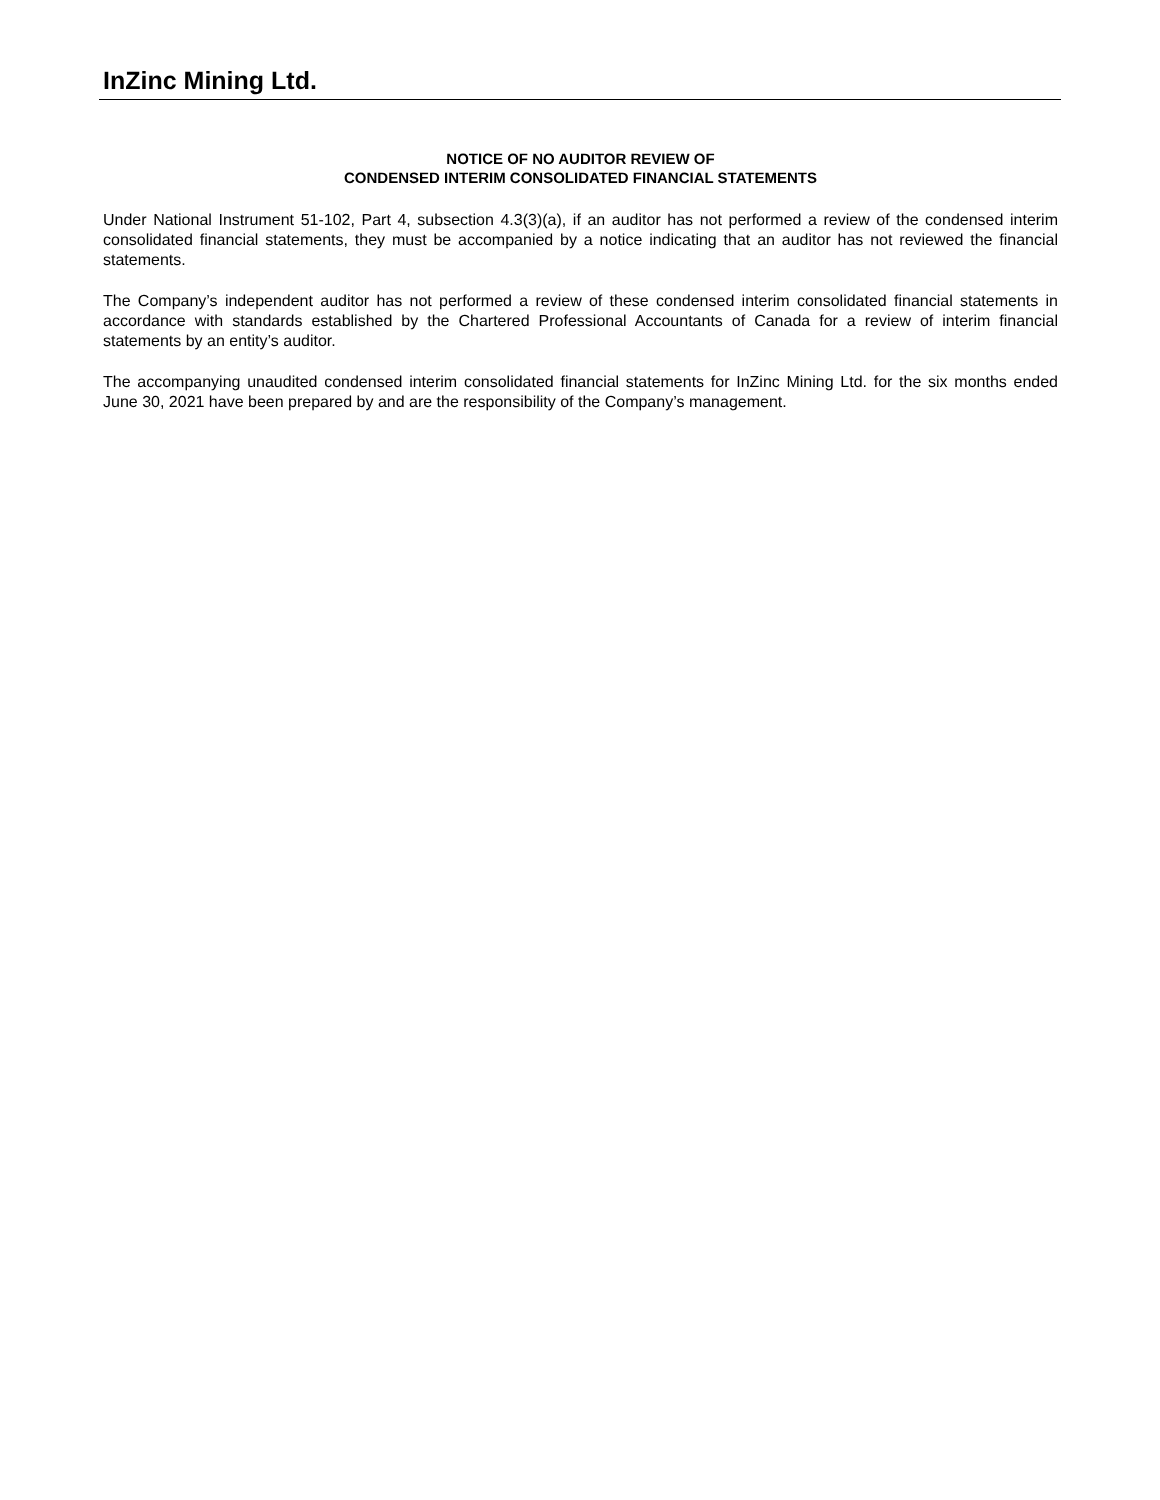InZinc Mining Ltd.
NOTICE OF NO AUDITOR REVIEW OF
CONDENSED INTERIM CONSOLIDATED FINANCIAL STATEMENTS
Under National Instrument 51-102, Part 4, subsection 4.3(3)(a), if an auditor has not performed a review of the condensed interim consolidated financial statements, they must be accompanied by a notice indicating that an auditor has not reviewed the financial statements.
The Company’s independent auditor has not performed a review of these condensed interim consolidated financial statements in accordance with standards established by the Chartered Professional Accountants of Canada for a review of interim financial statements by an entity’s auditor.
The accompanying unaudited condensed interim consolidated financial statements for InZinc Mining Ltd. for the six months ended June 30, 2021 have been prepared by and are the responsibility of the Company’s management.